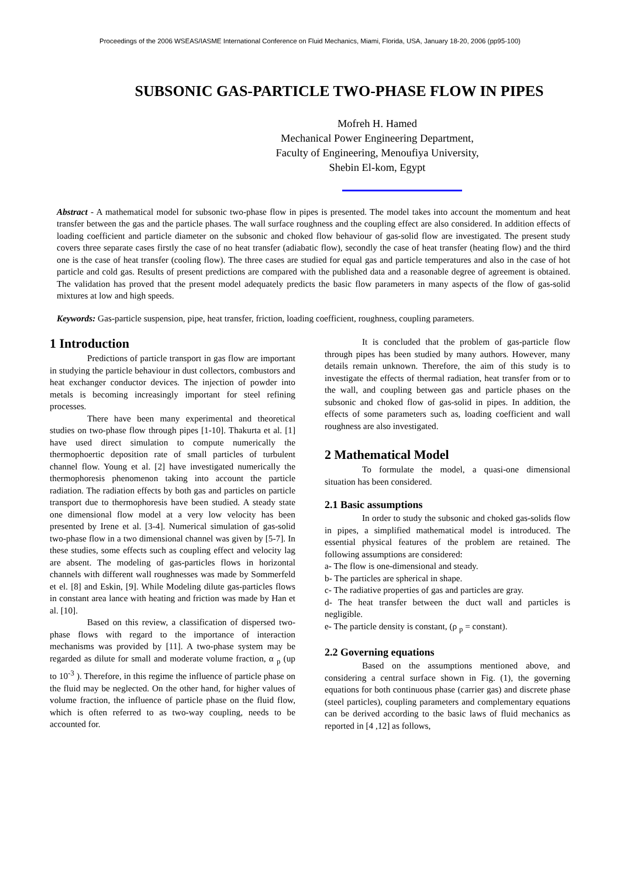Proceedings of the 2006 WSEAS/IASME International Conference on Fluid Mechanics, Miami, Florida, USA, January 18-20, 2006 (pp95-100)
SUBSONIC GAS-PARTICLE TWO-PHASE FLOW IN PIPES
Mofreh H. Hamed
Mechanical Power Engineering Department,
Faculty of Engineering, Menoufiya University,
Shebin El-kom, Egypt
Abstract - A mathematical model for subsonic two-phase flow in pipes is presented. The model takes into account the momentum and heat transfer between the gas and the particle phases. The wall surface roughness and the coupling effect are also considered. In addition effects of loading coefficient and particle diameter on the subsonic and choked flow behaviour of gas-solid flow are investigated. The present study covers three separate cases firstly the case of no heat transfer (adiabatic flow), secondly the case of heat transfer (heating flow) and the third one is the case of heat transfer (cooling flow). The three cases are studied for equal gas and particle temperatures and also in the case of hot particle and cold gas. Results of present predictions are compared with the published data and a reasonable degree of agreement is obtained. The validation has proved that the present model adequately predicts the basic flow parameters in many aspects of the flow of gas-solid mixtures at low and high speeds.
Keywords: Gas-particle suspension, pipe, heat transfer, friction, loading coefficient, roughness, coupling parameters.
1 Introduction
Predictions of particle transport in gas flow are important in studying the particle behaviour in dust collectors, combustors and heat exchanger conductor devices. The injection of powder into metals is becoming increasingly important for steel refining processes.
There have been many experimental and theoretical studies on two-phase flow through pipes [1-10]. Thakurta et al. [1] have used direct simulation to compute numerically the thermophoertic deposition rate of small particles of turbulent channel flow. Young et al. [2] have investigated numerically the thermophoresis phenomenon taking into account the particle radiation. The radiation effects by both gas and particles on particle transport due to thermophoresis have been studied. A steady state one dimensional flow model at a very low velocity has been presented by Irene et al. [3-4]. Numerical simulation of gas-solid two-phase flow in a two dimensional channel was given by [5-7]. In these studies, some effects such as coupling effect and velocity lag are absent. The modeling of gas-particles flows in horizontal channels with different wall roughnesses was made by Sommerfeld et el. [8] and Eskin, [9]. While Modeling dilute gas-particles flows in constant area lance with heating and friction was made by Han et al. [10].
Based on this review, a classification of dispersed two-phase flows with regard to the importance of interaction mechanisms was provided by [11]. A two-phase system may be regarded as dilute for small and moderate volume fraction, α <sub>p</sub> (up to 10<sup>-3</sup> ). Therefore, in this regime the influence of particle phase on the fluid may be neglected. On the other hand, for higher values of volume fraction, the influence of particle phase on the fluid flow, which is often referred to as two-way coupling, needs to be accounted for.
It is concluded that the problem of gas-particle flow through pipes has been studied by many authors. However, many details remain unknown. Therefore, the aim of this study is to investigate the effects of thermal radiation, heat transfer from or to the wall, and coupling between gas and particle phases on the subsonic and choked flow of gas-solid in pipes. In addition, the effects of some parameters such as, loading coefficient and wall roughness are also investigated.
2 Mathematical Model
To formulate the model, a quasi-one dimensional situation has been considered.
2.1 Basic assumptions
In order to study the subsonic and choked gas-solids flow in pipes, a simplified mathematical model is introduced. The essential physical features of the problem are retained. The following assumptions are considered:
a- The flow is one-dimensional and steady.
b- The particles are spherical in shape.
c- The radiative properties of gas and particles are gray.
d- The heat transfer between the duct wall and particles is negligible.
e- The particle density is constant, (ρ <sub>p</sub> = constant).
2.2 Governing equations
Based on the assumptions mentioned above, and considering a central surface shown in Fig. (1), the governing equations for both continuous phase (carrier gas) and discrete phase (steel particles), coupling parameters and complementary equations can be derived according to the basic laws of fluid mechanics as reported in [4 ,12] as follows,